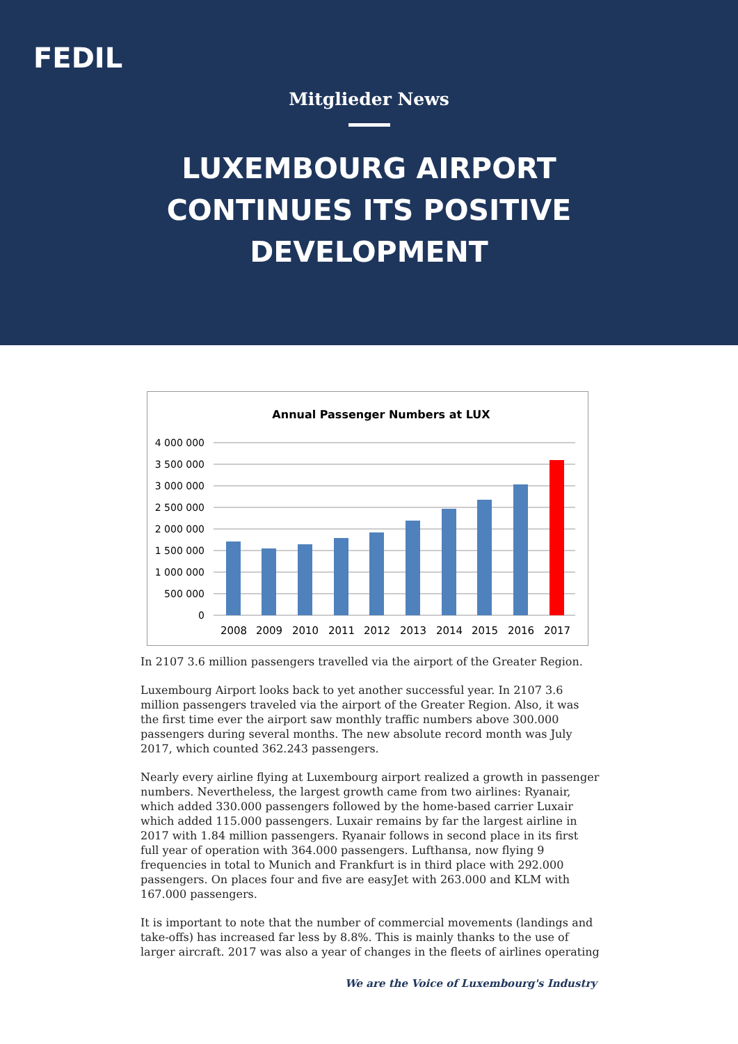FEDIL
Mitglieder News
LUXEMBOURG AIRPORT
CONTINUES ITS POSITIVE
DEVELOPMENT
Annual Passenger Numbers at LUX
4 000 000
3 500 000
3 000 000
2 500 000
2 000 000
1 500 000
1 000 000
500 000
0
2008
2009
2010
2011
2012
2013
2014
2015
2016
2017
In 2107 3.6 million passengers travelled via the airport of the Greater Region.
Luxembourg Airport looks back to yet another successful year. In 2107 3.6 million passengers traveled via the airport of the Greater Region. Also, it was the first time ever the airport saw monthly traffic numbers above 300.000 passengers during several months. The new absolute record month was July 2017, which counted 362.243 passengers.
Nearly every airline flying at Luxembourg airport realized a growth in passenger numbers. Nevertheless, the largest growth came from two airlines: Ryanair, which added 330.000 passengers followed by the home-based carrier Luxair which added 115.000 passengers. Luxair remains by far the largest airline in 2017 with 1.84 million passengers. Ryanair follows in second place in its first full year of operation with 364.000 passengers. Lufthansa, now flying 9 frequencies in total to Munich and Frankfurt is in third place with 292.000 passengers. On places four and five are easyJet with 263.000 and KLM with 167.000 passengers.
It is important to note that the number of commercial movements (landings and take-offs) has increased far less by 8.8%. This is mainly thanks to the use of larger aircraft. 2017 was also a year of changes in the fleets of airlines operating
We are the Voice of Luxembourg's Industry